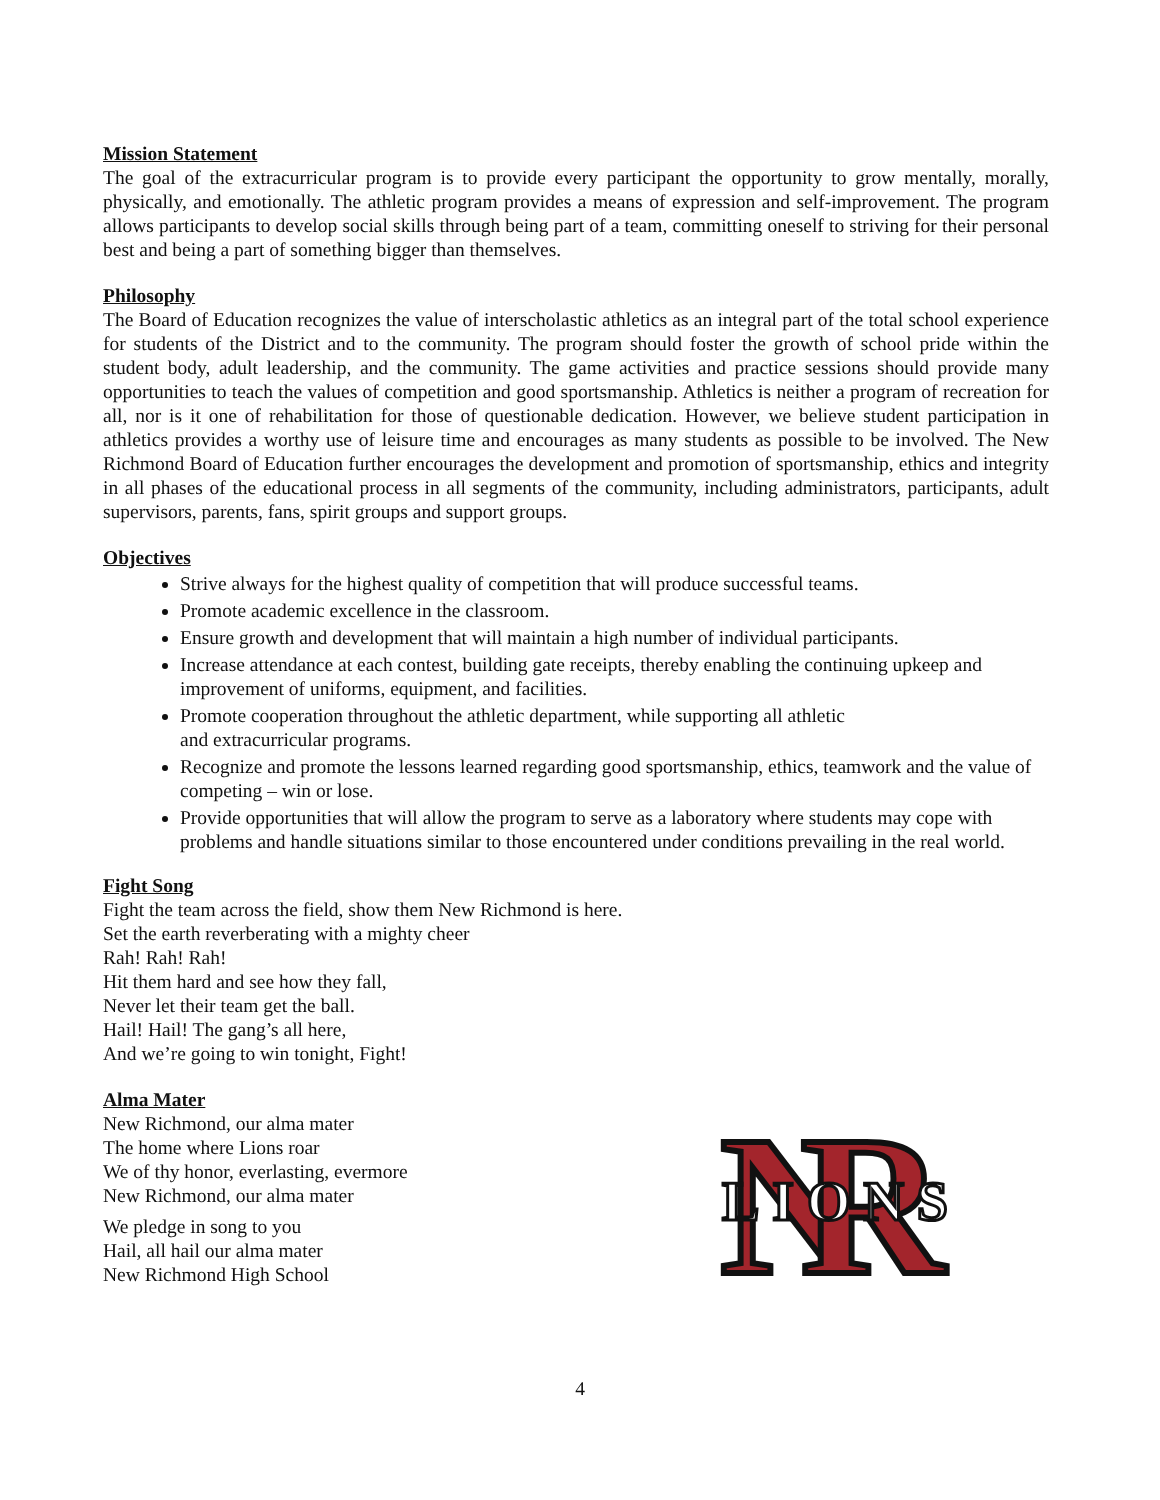Mission Statement
The goal of the extracurricular program is to provide every participant the opportunity to grow mentally, morally, physically, and emotionally. The athletic program provides a means of expression and self-improvement. The program allows participants to develop social skills through being part of a team, committing oneself to striving for their personal best and being a part of something bigger than themselves.
Philosophy
The Board of Education recognizes the value of interscholastic athletics as an integral part of the total school experience for students of the District and to the community. The program should foster the growth of school pride within the student body, adult leadership, and the community. The game activities and practice sessions should provide many opportunities to teach the values of competition and good sportsmanship. Athletics is neither a program of recreation for all, nor is it one of rehabilitation for those of questionable dedication. However, we believe student participation in athletics provides a worthy use of leisure time and encourages as many students as possible to be involved. The New Richmond Board of Education further encourages the development and promotion of sportsmanship, ethics and integrity in all phases of the educational process in all segments of the community, including administrators, participants, adult supervisors, parents, fans, spirit groups and support groups.
Objectives
Strive always for the highest quality of competition that will produce successful teams.
Promote academic excellence in the classroom.
Ensure growth and development that will maintain a high number of individual participants.
Increase attendance at each contest, building gate receipts, thereby enabling the continuing upkeep and improvement of uniforms, equipment, and facilities.
Promote cooperation throughout the athletic department, while supporting all athletic
and extracurricular programs.
Recognize and promote the lessons learned regarding good sportsmanship, ethics, teamwork and the value of competing – win or lose.
Provide opportunities that will allow the program to serve as a laboratory where students may cope with problems and handle situations similar to those encountered under conditions prevailing in the real world.
Fight Song
Fight the team across the field, show them New Richmond is here.
Set the earth reverberating with a mighty cheer
Rah! Rah! Rah!
Hit them hard and see how they fall,
Never let their team get the ball.
Hail! Hail! The gang’s all here,
And we’re going to win tonight, Fight!
Alma Mater
New Richmond, our alma mater
The home where Lions roar
We of thy honor, everlasting, evermore
New Richmond, our alma mater
We pledge in song to you
Hail, all hail our alma mater
New Richmond High School
NR
LIONS
4